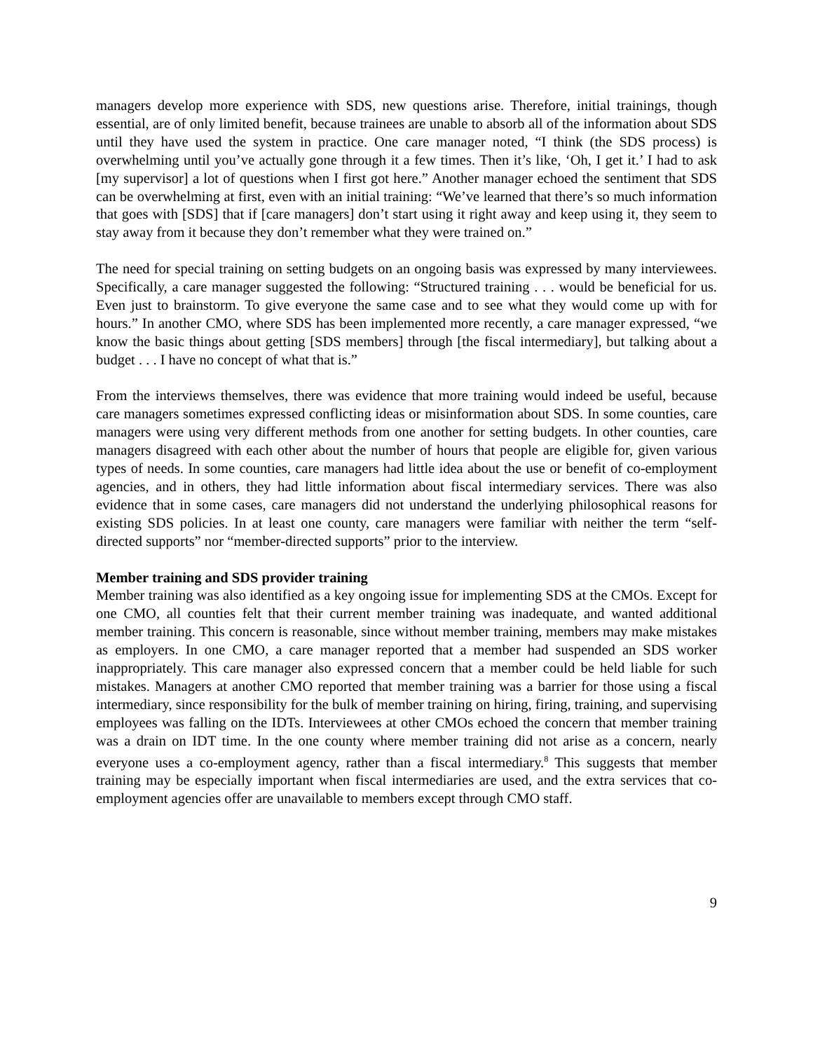managers develop more experience with SDS, new questions arise. Therefore, initial trainings, though essential, are of only limited benefit, because trainees are unable to absorb all of the information about SDS until they have used the system in practice. One care manager noted, “I think (the SDS process) is overwhelming until you’ve actually gone through it a few times. Then it’s like, ‘Oh, I get it.’ I had to ask [my supervisor] a lot of questions when I first got here.” Another manager echoed the sentiment that SDS can be overwhelming at first, even with an initial training: “We’ve learned that there’s so much information that goes with [SDS] that if [care managers] don’t start using it right away and keep using it, they seem to stay away from it because they don’t remember what they were trained on.”
The need for special training on setting budgets on an ongoing basis was expressed by many interviewees. Specifically, a care manager suggested the following: “Structured training . . . would be beneficial for us. Even just to brainstorm. To give everyone the same case and to see what they would come up with for hours.” In another CMO, where SDS has been implemented more recently, a care manager expressed, “we know the basic things about getting [SDS members] through [the fiscal intermediary], but talking about a budget . . . I have no concept of what that is.”
From the interviews themselves, there was evidence that more training would indeed be useful, because care managers sometimes expressed conflicting ideas or misinformation about SDS. In some counties, care managers were using very different methods from one another for setting budgets. In other counties, care managers disagreed with each other about the number of hours that people are eligible for, given various types of needs. In some counties, care managers had little idea about the use or benefit of co-employment agencies, and in others, they had little information about fiscal intermediary services. There was also evidence that in some cases, care managers did not understand the underlying philosophical reasons for existing SDS policies. In at least one county, care managers were familiar with neither the term “self-directed supports” nor “member-directed supports” prior to the interview.
Member training and SDS provider training
Member training was also identified as a key ongoing issue for implementing SDS at the CMOs. Except for one CMO, all counties felt that their current member training was inadequate, and wanted additional member training. This concern is reasonable, since without member training, members may make mistakes as employers. In one CMO, a care manager reported that a member had suspended an SDS worker inappropriately. This care manager also expressed concern that a member could be held liable for such mistakes. Managers at another CMO reported that member training was a barrier for those using a fiscal intermediary, since responsibility for the bulk of member training on hiring, firing, training, and supervising employees was falling on the IDTs. Interviewees at other CMOs echoed the concern that member training was a drain on IDT time. In the one county where member training did not arise as a concern, nearly everyone uses a co-employment agency, rather than a fiscal intermediary.<sup>8</sup> This suggests that member training may be especially important when fiscal intermediaries are used, and the extra services that co-employment agencies offer are unavailable to members except through CMO staff.
9